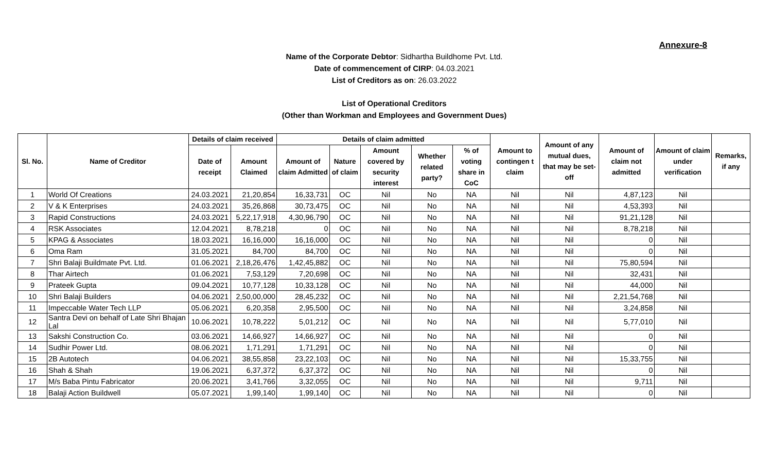Annexure-8
Name of the Corporate Debtor: Sidhartha Buildhome Pvt. Ltd.
Date of commencement of CIRP: 04.03.2021
List of Creditors as on: 26.03.2022
List of Operational Creditors
(Other than Workman and Employees and Government Dues)
| Sl. No. | Name of Creditor | Details of claim received | | Details of claim admitted | | | | | Amount to contingen t claim | Amount of any mutual dues, that may be set-off | Amount of claim not admitted | Amount of claim under verification | Remarks, if any |
| --- | --- | --- | --- | --- | --- | --- | --- | --- | --- | --- | --- | --- | --- |
| | | Date of receipt | Amount Claimed | Amount of claim Admitted | Nature of claim | Amount covered by security interest | Whether related party? | % of voting share in CoC | | | | | |
| 1 | World Of Creations | 24.03.2021 | 21,20,854 | 16,33,731 | OC | Nil | No | NA | Nil | Nil | 4,87,123 | Nil | |
| 2 | V & K Enterprises | 24.03.2021 | 35,26,868 | 30,73,475 | OC | Nil | No | NA | Nil | Nil | 4,53,393 | Nil | |
| 3 | Rapid Constructions | 24.03.2021 | 5,22,17,918 | 4,30,96,790 | OC | Nil | No | NA | Nil | Nil | 91,21,128 | Nil | |
| 4 | RSK Associates | 12.04.2021 | 8,78,218 | 0 | OC | Nil | No | NA | Nil | Nil | 8,78,218 | Nil | |
| 5 | KPAG & Associates | 18.03.2021 | 16,16,000 | 16,16,000 | OC | Nil | No | NA | Nil | Nil | 0 | Nil | |
| 6 | Oma Ram | 31.05.2021 | 84,700 | 84,700 | OC | Nil | No | NA | Nil | Nil | 0 | Nil | |
| 7 | Shri Balaji Buildmate Pvt. Ltd. | 01.06.2021 | 2,18,26,476 | 1,42,45,882 | OC | Nil | No | NA | Nil | Nil | 75,80,594 | Nil | |
| 8 | Thar Airtech | 01.06.2021 | 7,53,129 | 7,20,698 | OC | Nil | No | NA | Nil | Nil | 32,431 | Nil | |
| 9 | Prateek Gupta | 09.04.2021 | 10,77,128 | 10,33,128 | OC | Nil | No | NA | Nil | Nil | 44,000 | Nil | |
| 10 | Shri Balaji Builders | 04.06.2021 | 2,50,00,000 | 28,45,232 | OC | Nil | No | NA | Nil | Nil | 2,21,54,768 | Nil | |
| 11 | Impeccable Water Tech LLP | 05.06.2021 | 6,20,358 | 2,95,500 | OC | Nil | No | NA | Nil | Nil | 3,24,858 | Nil | |
| 12 | Santra Devi on behalf of Late Shri Bhajan Lal | 10.06.2021 | 10,78,222 | 5,01,212 | OC | Nil | No | NA | Nil | Nil | 5,77,010 | Nil | |
| 13 | Sakshi Construction Co. | 03.06.2021 | 14,66,927 | 14,66,927 | OC | Nil | No | NA | Nil | Nil | 0 | Nil | |
| 14 | Sudhir Power Ltd. | 08.06.2021 | 1,71,291 | 1,71,291 | OC | Nil | No | NA | Nil | Nil | 0 | Nil | |
| 15 | 2B Autotech | 04.06.2021 | 38,55,858 | 23,22,103 | OC | Nil | No | NA | Nil | Nil | 15,33,755 | Nil | |
| 16 | Shah & Shah | 19.06.2021 | 6,37,372 | 6,37,372 | OC | Nil | No | NA | Nil | Nil | 0 | Nil | |
| 17 | M/s Baba Pintu Fabricator | 20.06.2021 | 3,41,766 | 3,32,055 | OC | Nil | No | NA | Nil | Nil | 9,711 | Nil | |
| 18 | Balaji Action Buildwell | 05.07.2021 | 1,99,140 | 1,99,140 | OC | Nil | No | NA | Nil | Nil | 0 | Nil | |